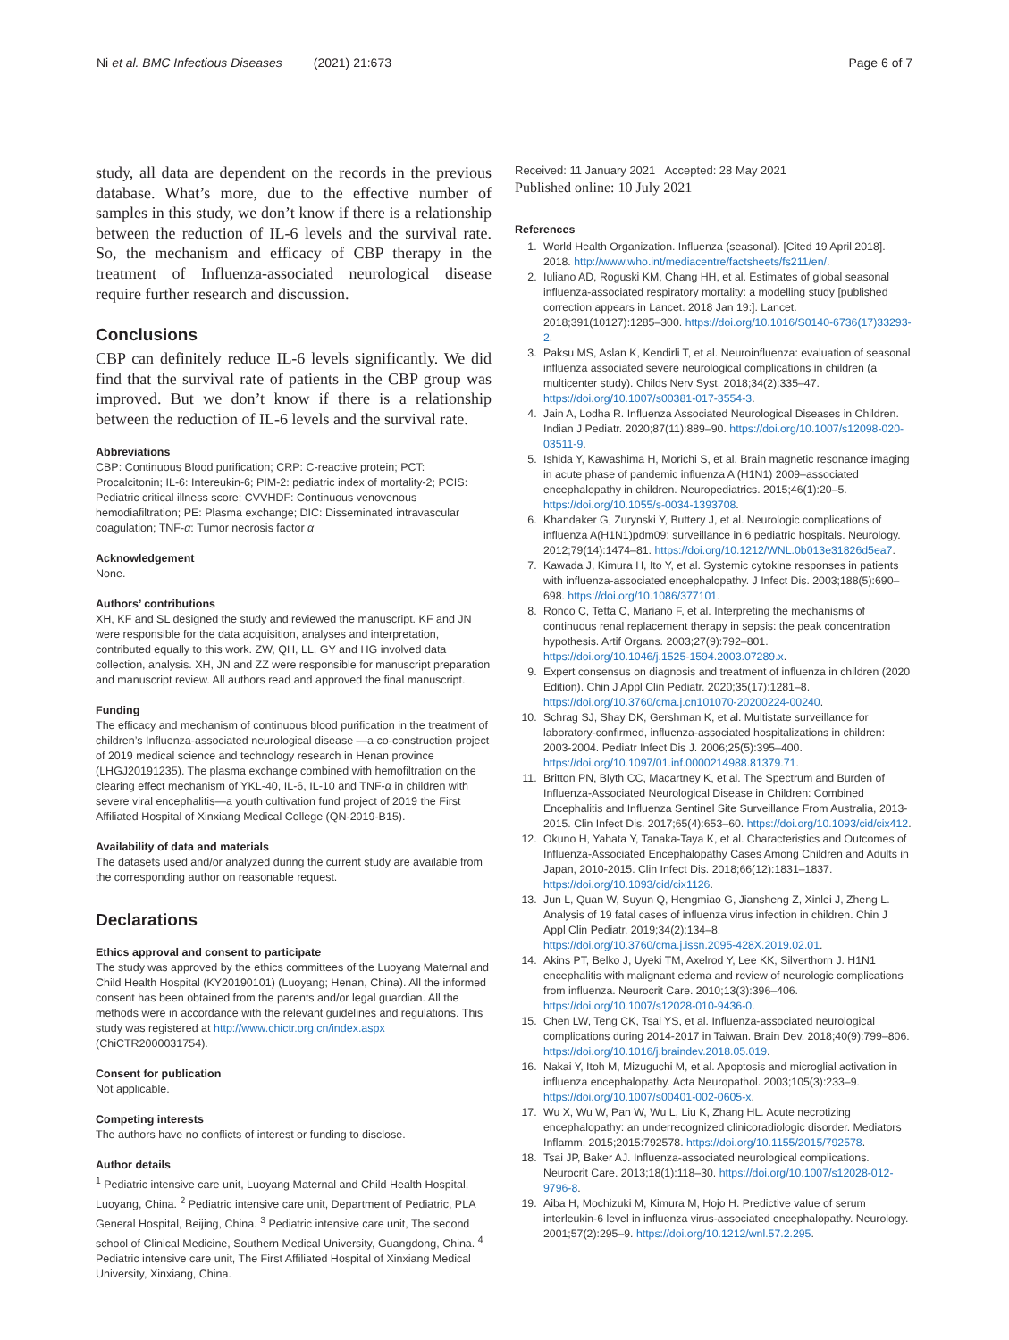Ni et al. BMC Infectious Diseases (2021) 21:673 Page 6 of 7
study, all data are dependent on the records in the previous database. What’s more, due to the effective number of samples in this study, we don’t know if there is a relationship between the reduction of IL-6 levels and the survival rate. So, the mechanism and efficacy of CBP therapy in the treatment of Influenza-associated neurological disease require further research and discussion.
Conclusions
CBP can definitely reduce IL-6 levels significantly. We did find that the survival rate of patients in the CBP group was improved. But we don’t know if there is a relationship between the reduction of IL-6 levels and the survival rate.
Abbreviations
CBP: Continuous Blood purification; CRP: C-reactive protein; PCT: Procalcitonin; IL-6: Intereukin-6; PIM-2: pediatric index of mortality-2; PCIS: Pediatric critical illness score; CVVHDF: Continuous venovenous hemodiafiltration; PE: Plasma exchange; DIC: Disseminated intravascular coagulation; TNF-α: Tumor necrosis factor α
Acknowledgement
None.
Authors’ contributions
XH, KF and SL designed the study and reviewed the manuscript. KF and JN were responsible for the data acquisition, analyses and interpretation, contributed equally to this work. ZW, QH, LL, GY and HG involved data collection, analysis. XH, JN and ZZ were responsible for manuscript preparation and manuscript review. All authors read and approved the final manuscript.
Funding
The efficacy and mechanism of continuous blood purification in the treatment of children’s Influenza-associated neurological disease —a co-construction project of 2019 medical science and technology research in Henan province (LHGJ20191235). The plasma exchange combined with hemofiltration on the clearing effect mechanism of YKL-40, IL-6, IL-10 and TNF-α in children with severe viral encephalitis—a youth cultivation fund project of 2019 the First Affiliated Hospital of Xinxiang Medical College (QN-2019-B15).
Availability of data and materials
The datasets used and/or analyzed during the current study are available from the corresponding author on reasonable request.
Declarations
Ethics approval and consent to participate
The study was approved by the ethics committees of the Luoyang Maternal and Child Health Hospital (KY20190101) (Luoyang; Henan, China). All the informed consent has been obtained from the parents and/or legal guardian. All the methods were in accordance with the relevant guidelines and regulations. This study was registered at http://www.chictr.org.cn/index.aspx (ChiCTR2000031754).
Consent for publication
Not applicable.
Competing interests
The authors have no conflicts of interest or funding to disclose.
Author details
<sup>1</sup> Pediatric intensive care unit, Luoyang Maternal and Child Health Hospital, Luoyang, China. <sup>2</sup> Pediatric intensive care unit, Department of Pediatric, PLA General Hospital, Beijing, China. <sup>3</sup> Pediatric intensive care unit, The second school of Clinical Medicine, Southern Medical University, Guangdong, China. <sup>4</sup> Pediatric intensive care unit, The First Affiliated Hospital of Xinxiang Medical University, Xinxiang, China.
Received: 11 January 2021 Accepted: 28 May 2021
Published online: 10 July 2021
References
1. World Health Organization. Influenza (seasonal). [Cited 19 April 2018]. 2018. http://www.who.int/mediacentre/factsheets/fs211/en/.
2. Iuliano AD, Roguski KM, Chang HH, et al. Estimates of global seasonal influenza-associated respiratory mortality: a modelling study [published correction appears in Lancet. 2018 Jan 19:]. Lancet. 2018;391(10127):1285–300. https://doi.org/10.1016/S0140-6736(17)33293-2.
3. Paksu MS, Aslan K, Kendirli T, et al. Neuroinfluenza: evaluation of seasonal influenza associated severe neurological complications in children (a multicenter study). Childs Nerv Syst. 2018;34(2):335–47. https://doi.org/10.1007/s00381-017-3554-3.
4. Jain A, Lodha R. Influenza Associated Neurological Diseases in Children. Indian J Pediatr. 2020;87(11):889–90. https://doi.org/10.1007/s12098-020-03511-9.
5. Ishida Y, Kawashima H, Morichi S, et al. Brain magnetic resonance imaging in acute phase of pandemic influenza A (H1N1) 2009–associated encephalopathy in children. Neuropediatrics. 2015;46(1):20–5. https://doi.org/10.1055/s-0034-1393708.
6. Khandaker G, Zurynski Y, Buttery J, et al. Neurologic complications of influenza A(H1N1)pdm09: surveillance in 6 pediatric hospitals. Neurology. 2012;79(14):1474–81. https://doi.org/10.1212/WNL.0b013e31826d5ea7.
7. Kawada J, Kimura H, Ito Y, et al. Systemic cytokine responses in patients with influenza-associated encephalopathy. J Infect Dis. 2003;188(5):690–698. https://doi.org/10.1086/377101.
8. Ronco C, Tetta C, Mariano F, et al. Interpreting the mechanisms of continuous renal replacement therapy in sepsis: the peak concentration hypothesis. Artif Organs. 2003;27(9):792–801. https://doi.org/10.1046/j.1525-1594.2003.07289.x.
9. Expert consensus on diagnosis and treatment of influenza in children (2020 Edition). Chin J Appl Clin Pediatr. 2020;35(17):1281–8. https://doi.org/10.3760/cma.j.cn101070-20200224-00240.
10. Schrag SJ, Shay DK, Gershman K, et al. Multistate surveillance for laboratory-confirmed, influenza-associated hospitalizations in children: 2003-2004. Pediatr Infect Dis J. 2006;25(5):395–400. https://doi.org/10.1097/01.inf.0000214988.81379.71.
11. Britton PN, Blyth CC, Macartney K, et al. The Spectrum and Burden of Influenza-Associated Neurological Disease in Children: Combined Encephalitis and Influenza Sentinel Site Surveillance From Australia, 2013-2015. Clin Infect Dis. 2017;65(4):653–60. https://doi.org/10.1093/cid/cix412.
12. Okuno H, Yahata Y, Tanaka-Taya K, et al. Characteristics and Outcomes of Influenza-Associated Encephalopathy Cases Among Children and Adults in Japan, 2010-2015. Clin Infect Dis. 2018;66(12):1831–1837. https://doi.org/10.1093/cid/cix1126.
13. Jun L, Quan W, Suyun Q, Hengmiao G, Jiansheng Z, Xinlei J, Zheng L. Analysis of 19 fatal cases of influenza virus infection in children. Chin J Appl Clin Pediatr. 2019;34(2):134–8. https://doi.org/10.3760/cma.j.issn.2095-428X.2019.02.01.
14. Akins PT, Belko J, Uyeki TM, Axelrod Y, Lee KK, Silverthorn J. H1N1 encephalitis with malignant edema and review of neurologic complications from influenza. Neurocrit Care. 2010;13(3):396–406. https://doi.org/10.1007/s12028-010-9436-0.
15. Chen LW, Teng CK, Tsai YS, et al. Influenza-associated neurological complications during 2014-2017 in Taiwan. Brain Dev. 2018;40(9):799–806. https://doi.org/10.1016/j.braindev.2018.05.019.
16. Nakai Y, Itoh M, Mizuguchi M, et al. Apoptosis and microglial activation in influenza encephalopathy. Acta Neuropathol. 2003;105(3):233–9. https://doi.org/10.1007/s00401-002-0605-x.
17. Wu X, Wu W, Pan W, Wu L, Liu K, Zhang HL. Acute necrotizing encephalopathy: an underrecognized clinicoradiologic disorder. Mediators Inflamm. 2015;2015:792578. https://doi.org/10.1155/2015/792578.
18. Tsai JP, Baker AJ. Influenza-associated neurological complications. Neurocrit Care. 2013;18(1):118–30. https://doi.org/10.1007/s12028-012-9796-8.
19. Aiba H, Mochizuki M, Kimura M, Hojo H. Predictive value of serum interleukin-6 level in influenza virus-associated encephalopathy. Neurology. 2001;57(2):295–9. https://doi.org/10.1212/wnl.57.2.295.